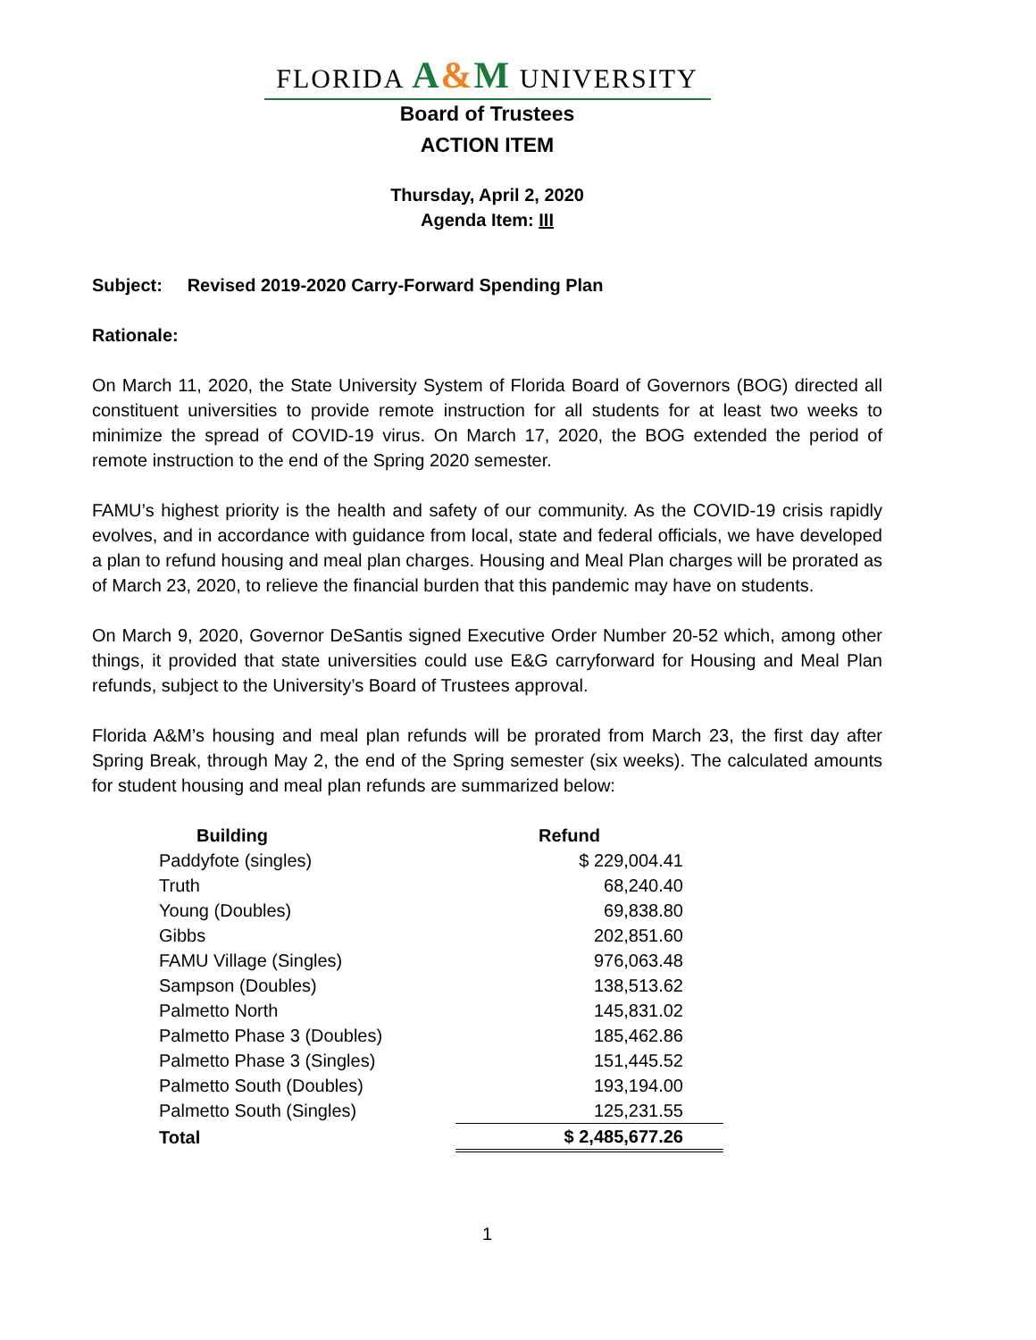FLORIDA A&M UNIVERSITY
Board of Trustees
ACTION ITEM
Thursday, April 2, 2020
Agenda Item: III
Subject: Revised 2019-2020 Carry-Forward Spending Plan
Rationale:
On March 11, 2020, the State University System of Florida Board of Governors (BOG) directed all constituent universities to provide remote instruction for all students for at least two weeks to minimize the spread of COVID-19 virus. On March 17, 2020, the BOG extended the period of remote instruction to the end of the Spring 2020 semester.
FAMU’s highest priority is the health and safety of our community. As the COVID-19 crisis rapidly evolves, and in accordance with guidance from local, state and federal officials, we have developed a plan to refund housing and meal plan charges. Housing and Meal Plan charges will be prorated as of March 23, 2020, to relieve the financial burden that this pandemic may have on students.
On March 9, 2020, Governor DeSantis signed Executive Order Number 20-52 which, among other things, it provided that state universities could use E&G carryforward for Housing and Meal Plan refunds, subject to the University’s Board of Trustees approval.
Florida A&M’s housing and meal plan refunds will be prorated from March 23, the first day after Spring Break, through May 2, the end of the Spring semester (six weeks). The calculated amounts for student housing and meal plan refunds are summarized below:
| Building | Refund |
| --- | --- |
| Paddyfote (singles) | $ 229,004.41 |
| Truth | 68,240.40 |
| Young (Doubles) | 69,838.80 |
| Gibbs | 202,851.60 |
| FAMU Village (Singles) | 976,063.48 |
| Sampson (Doubles) | 138,513.62 |
| Palmetto North | 145,831.02 |
| Palmetto Phase 3 (Doubles) | 185,462.86 |
| Palmetto Phase 3 (Singles) | 151,445.52 |
| Palmetto South (Doubles) | 193,194.00 |
| Palmetto South (Singles) | 125,231.55 |
| Total | $ 2,485,677.26 |
1